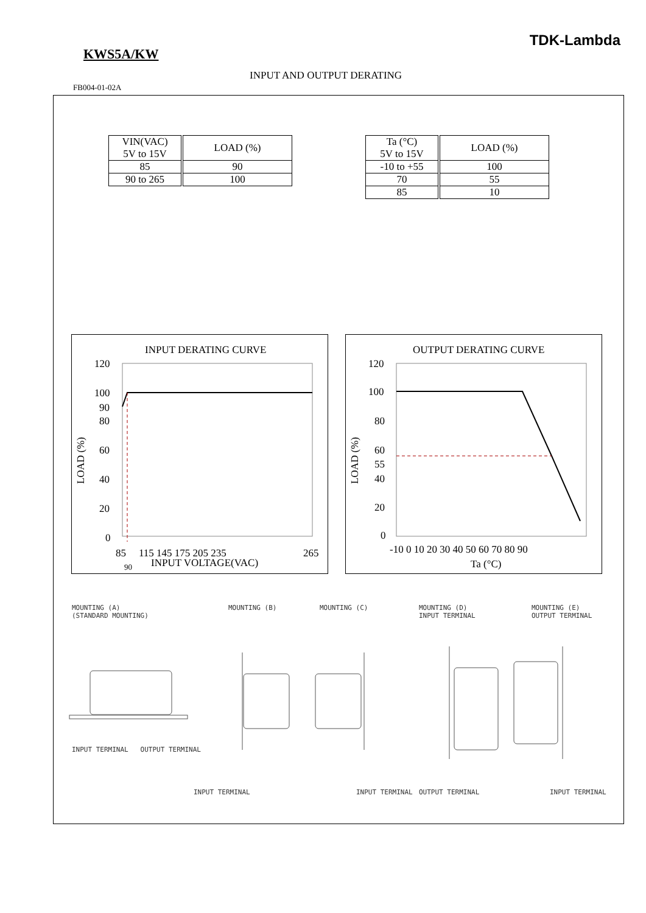TDK-Lambda
KWS5A/KW
INPUT AND OUTPUT DERATING
FB004-01-02A
| VIN(VAC) 5V to 15V | LOAD (%) |
| 85 | 90 |
| 90 to 265 | 100 |
| Ta (°C) 5V to 15V | LOAD (%) |
| -10 to +55 | 100 |
| 70 | 55 |
| 85 | 10 |
INPUT DERATING CURVE
120
100
90
80
60
40
20
0
85
115 145 175 205 235
265
INPUT VOLTAGE(VAC)
90
LOAD (%)
OUTPUT DERATING CURVE
120
100
80
60
55
40
20
0
-10 0 10 20 30 40 50 60 70 80 90
Ta (°C)
LOAD (%)
MOUNTING (A)
(STANDARD MOUNTING)
MOUNTING (B) MOUNTING (C)
MOUNTING (D)
INPUT TERMINAL
MOUNTING (E)
OUTPUT TERMINAL
INPUT TERMINAL OUTPUT TERMINAL
INPUT TERMINAL INPUT TERMINAL OUTPUT TERMINAL INPUT TERMINAL